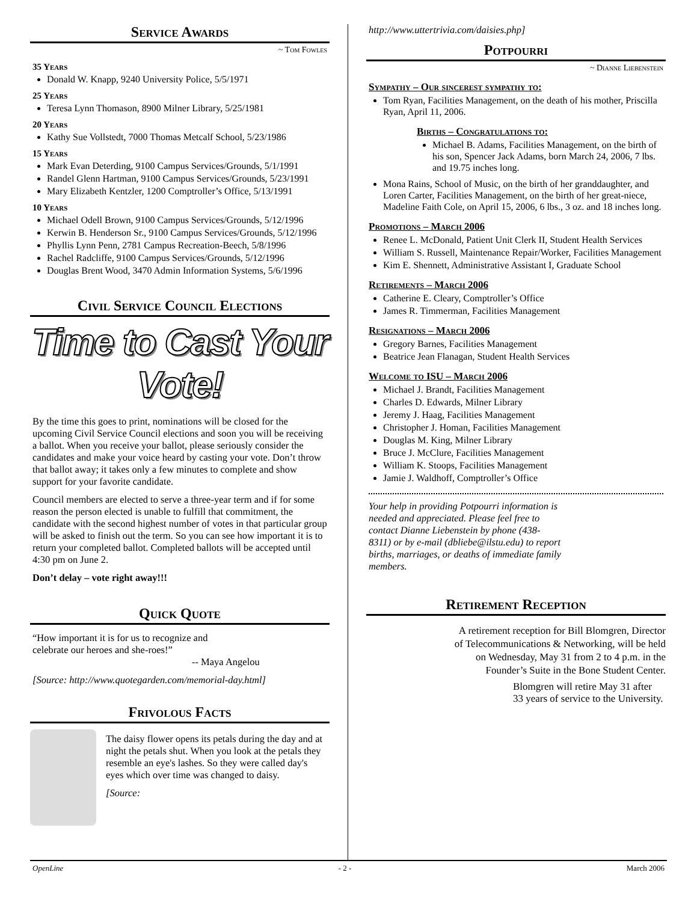Service Awards
~ Tom Fowles
35 Years
Donald W. Knapp, 9240 University Police, 5/5/1971
25 Years
Teresa Lynn Thomason, 8900 Milner Library, 5/25/1981
20 Years
Kathy Sue Vollstedt, 7000 Thomas Metcalf School, 5/23/1986
15 Years
Mark Evan Deterding, 9100 Campus Services/Grounds, 5/1/1991
Randel Glenn Hartman, 9100 Campus Services/Grounds, 5/23/1991
Mary Elizabeth Kentzler, 1200 Comptroller’s Office, 5/13/1991
10 Years
Michael Odell Brown, 9100 Campus Services/Grounds, 5/12/1996
Kerwin B. Henderson Sr., 9100 Campus Services/Grounds, 5/12/1996
Phyllis Lynn Penn, 2781 Campus Recreation-Beech, 5/8/1996
Rachel Radcliffe, 9100 Campus Services/Grounds, 5/12/1996
Douglas Brent Wood, 3470 Admin Information Systems, 5/6/1996
Civil Service Council Elections
Time to Cast Your Vote!
By the time this goes to print, nominations will be closed for the upcoming Civil Service Council elections and soon you will be receiving a ballot. When you receive your ballot, please seriously consider the candidates and make your voice heard by casting your vote. Don’t throw that ballot away; it takes only a few minutes to complete and show support for your favorite candidate.
Council members are elected to serve a three-year term and if for some reason the person elected is unable to fulfill that commitment, the candidate with the second highest number of votes in that particular group will be asked to finish out the term. So you can see how important it is to return your completed ballot. Completed ballots will be accepted until 4:30 pm on June 2.
Don’t delay – vote right away!!!
Quick Quote
“How important it is for us to recognize and
celebrate our heroes and she-roes!”
-- Maya Angelou
[Source: http://www.quotegarden.com/memorial-day.html]
Frivolous Facts
The daisy flower opens its petals during the day and at night the petals shut. When you look at the petals they resemble an eye's lashes. So they were called day's eyes which over time was changed to daisy.
[Source:
http://www.uttertrivia.com/daisies.php]
Potpourri
~ Dianne Liebenstein
Sympathy – Our sincerest sympathy to:
Tom Ryan, Facilities Management, on the death of his mother, Priscilla Ryan, April 11, 2006.
Births – Congratulations to:
Michael B. Adams, Facilities Management, on the birth of his son, Spencer Jack Adams, born March 24, 2006, 7 lbs. and 19.75 inches long.
Mona Rains, School of Music, on the birth of her granddaughter, and Loren Carter, Facilities Management, on the birth of her great-niece, Madeline Faith Cole, on April 15, 2006, 6 lbs., 3 oz. and 18 inches long.
Promotions – March 2006
Renee L. McDonald, Patient Unit Clerk II, Student Health Services
William S. Russell, Maintenance Repair/Worker, Facilities Management
Kim E. Shennett, Administrative Assistant I, Graduate School
Retirements – March 2006
Catherine E. Cleary, Comptroller’s Office
James R. Timmerman, Facilities Management
Resignations – March 2006
Gregory Barnes, Facilities Management
Beatrice Jean Flanagan, Student Health Services
Welcome to ISU – March 2006
Michael J. Brandt, Facilities Management
Charles D. Edwards, Milner Library
Jeremy J. Haag, Facilities Management
Christopher J. Homan, Facilities Management
Douglas M. King, Milner Library
Bruce J. McClure, Facilities Management
William K. Stoops, Facilities Management
Jamie J. Waldhoff, Comptroller’s Office
Your help in providing Potpourri information is needed and appreciated. Please feel free to contact Dianne Liebenstein by phone (438-8311) or by e-mail (dbliebe@ilstu.edu) to report births, marriages, or deaths of immediate family members.
Retirement Reception
A retirement reception for Bill Blomgren, Director of Telecommunications & Networking, will be held on Wednesday, May 31 from 2 to 4 p.m. in the Founder’s Suite in the Bone Student Center.
Blomgren will retire May 31 after 33 years of service to the University.
OpenLine - 2 - March 2006